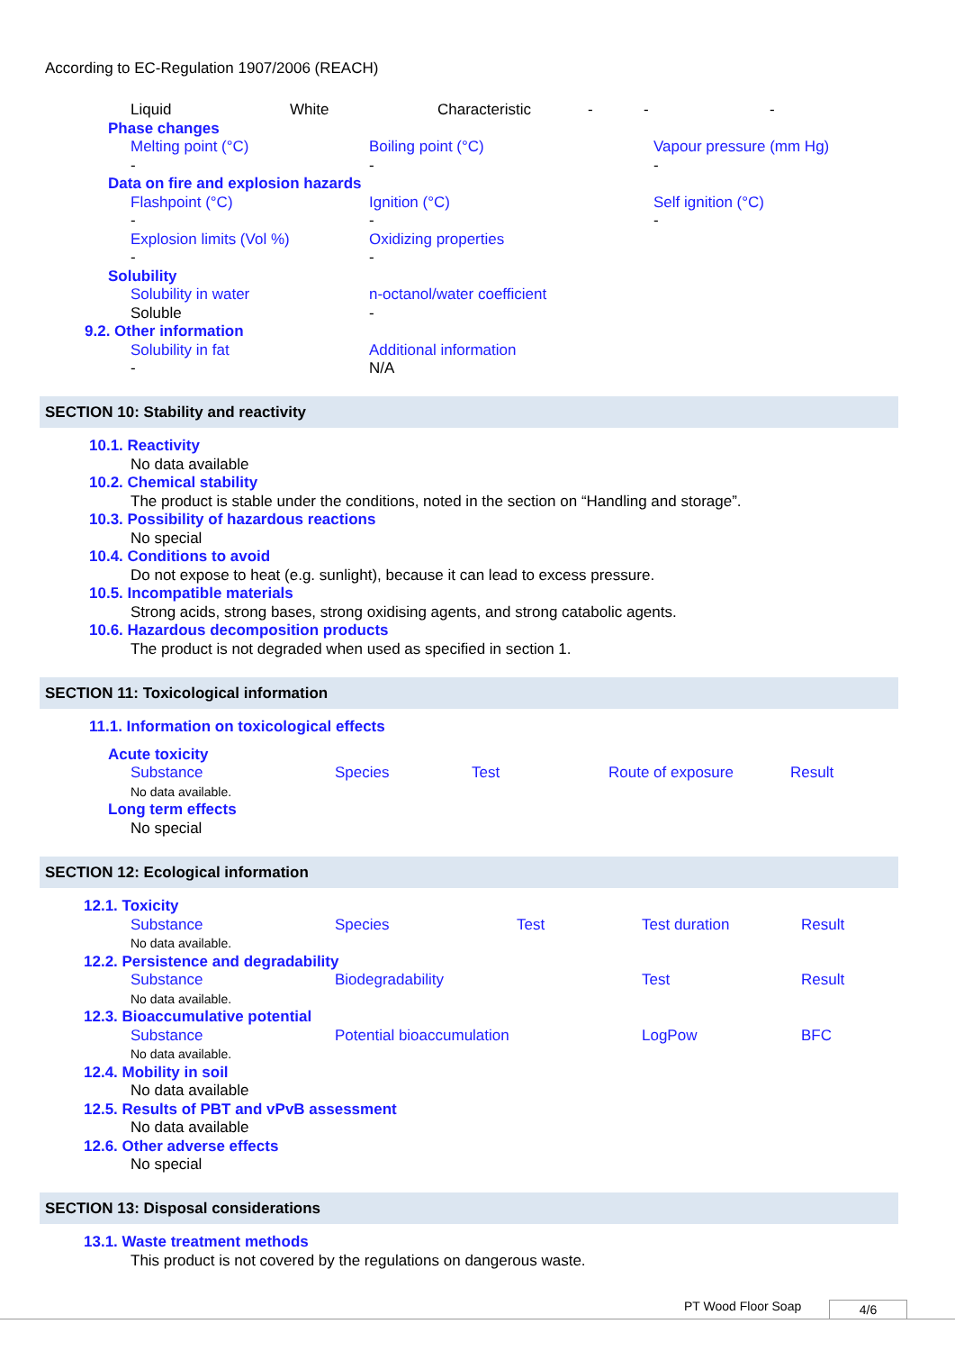According to EC-Regulation 1907/2006 (REACH)
| Liquid | White | Characteristic | - | - | - |
Phase changes
| Melting point (°C) | Boiling point (°C) | Vapour pressure (mm Hg) |
| - | - | - |
Data on fire and explosion hazards
| Flashpoint (°C) | Ignition (°C) | Self ignition (°C) |
| - | - | - |
| Explosion limits (Vol %) | Oxidizing properties | |
| - | - | |
Solubility
| Solubility in water | n-octanol/water coefficient |
| Soluble | - |
9.2. Other information
| Solubility in fat | Additional information |
| - | N/A |
SECTION 10: Stability and reactivity
10.1. Reactivity
No data available
10.2. Chemical stability
The product is stable under the conditions, noted in the section on “Handling and storage”.
10.3. Possibility of hazardous reactions
No special
10.4. Conditions to avoid
Do not expose to heat (e.g. sunlight), because it can lead to excess pressure.
10.5. Incompatible materials
Strong acids, strong bases, strong oxidising agents, and strong catabolic agents.
10.6. Hazardous decomposition products
The product is not degraded when used as specified in section 1.
SECTION 11: Toxicological information
11.1. Information on toxicological effects
Acute toxicity
| Substance | Species | Test | Route of exposure | Result |
| No data available. | | | | |
Long term effects
No special
SECTION 12: Ecological information
12.1. Toxicity
| Substance | Species | Test | Test duration | Result |
| No data available. | | | | |
12.2. Persistence and degradability
| Substance | Biodegradability | Test | Result |
| No data available. | | | |
12.3. Bioaccumulative potential
| Substance | Potential bioaccumulation | LogPow | BFC |
| No data available. | | | |
12.4. Mobility in soil
No data available
12.5. Results of PBT and vPvB assessment
No data available
12.6. Other adverse effects
No special
SECTION 13: Disposal considerations
13.1. Waste treatment methods
This product is not covered by the regulations on dangerous waste.
PT Wood Floor Soap 4/6